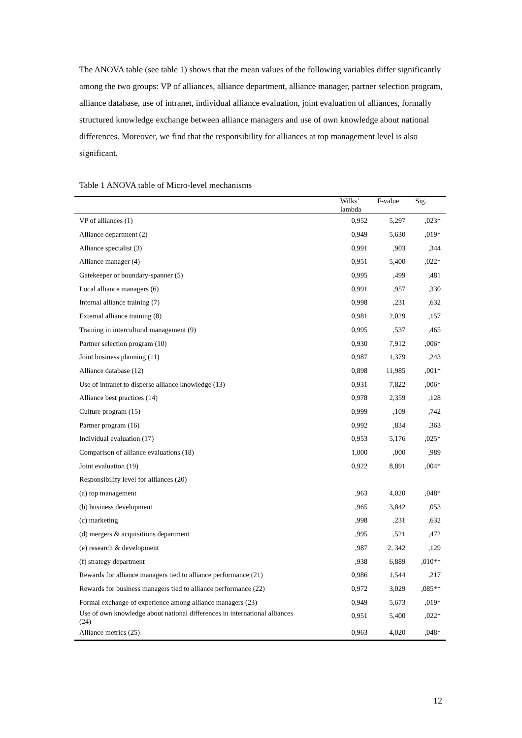The ANOVA table (see table 1) shows that the mean values of the following variables differ significantly among the two groups: VP of alliances, alliance department, alliance manager, partner selection program, alliance database, use of intranet, individual alliance evaluation, joint evaluation of alliances, formally structured knowledge exchange between alliance managers and use of own knowledge about national differences. Moreover, we find that the responsibility for alliances at top management level is also significant.
Table 1 ANOVA table of Micro-level mechanisms
| | Wilks’ lambda | F-value | Sig. |
| --- | --- | --- | --- |
| VP of alliances (1) | 0,952 | 5,297 | ,023* |
| Alliance department (2) | 0,949 | 5,630 | ,019* |
| Alliance specialist (3) | 0,991 | ,903 | ,344 |
| Alliance manager (4) | 0,951 | 5,400 | ,022* |
| Gatekeeper or boundary-spanner (5) | 0,995 | ,499 | ,481 |
| Local alliance managers (6) | 0,991 | ,957 | ,330 |
| Internal alliance training (7) | 0,998 | ,231 | ,632 |
| External alliance training (8) | 0,981 | 2,029 | ,157 |
| Training in intercultural management (9) | 0,995 | ,537 | ,465 |
| Partner selection program (10) | 0,930 | 7,912 | ,006* |
| Joint business planning (11) | 0,987 | 1,379 | ,243 |
| Alliance database (12) | 0,898 | 11,985 | ,001* |
| Use of intranet to disperse alliance knowledge (13) | 0,931 | 7,822 | ,006* |
| Alliance best practices (14) | 0,978 | 2,359 | ,128 |
| Culture program (15) | 0,999 | ,109 | ,742 |
| Partner program (16) | 0,992 | ,834 | ,363 |
| Individual evaluation (17) | 0,953 | 5,176 | ,025* |
| Comparison of alliance evaluations (18) | 1,000 | ,000 | ,989 |
| Joint evaluation (19) | 0,922 | 8,891 | ,004* |
| Responsibility level for alliances (20) | | | |
| (a) top management | ,963 | 4,020 | ,048* |
| (b) business development | ,965 | 3,842 | ,053 |
| (c) marketing | ,998 | ,231 | ,632 |
| (d) mergers & acquisitions department | ,995 | ,521 | ,472 |
| (e) research & development | ,987 | 2, 342 | ,129 |
| (f) strategy department | ,938 | 6,889 | ,010** |
| Rewards for alliance managers tied to alliance performance (21) | 0,986 | 1,544 | ,217 |
| Rewards for business managers tied to alliance performance (22) | 0,972 | 3,029 | ,085** |
| Formal exchange of experience among alliance managers (23) | 0,949 | 5,673 | ,019* |
| Use of own knowledge about national differences in international alliances (24) | 0,951 | 5,400 | ,022* |
| Alliance metrics (25) | 0,963 | 4,020 | ,048* |
12